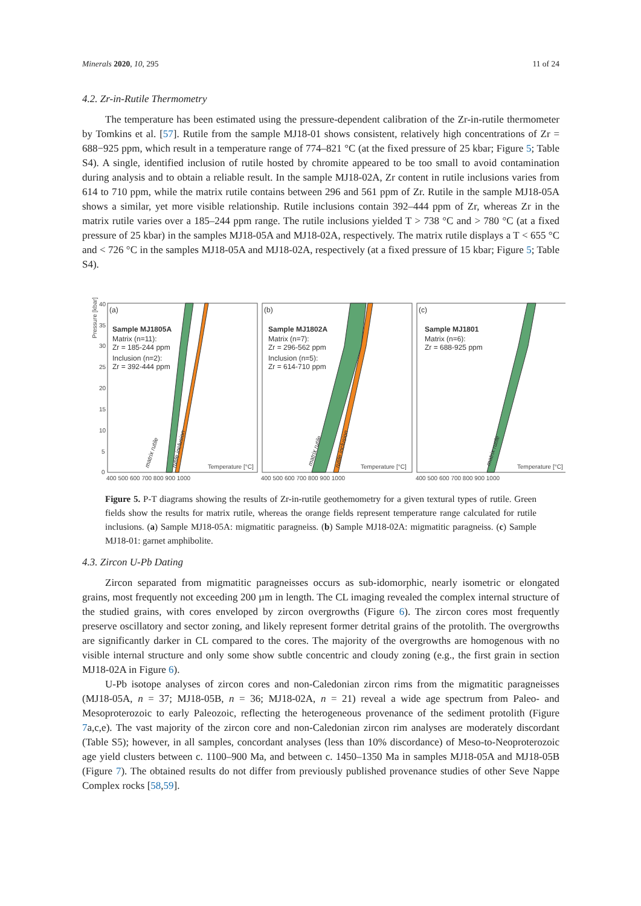Minerals 2020, 10, 295 11 of 24
4.2. Zr-in-Rutile Thermometry
The temperature has been estimated using the pressure-dependent calibration of the Zr-in-rutile thermometer by Tomkins et al. [57]. Rutile from the sample MJ18-01 shows consistent, relatively high concentrations of Zr = 688−925 ppm, which result in a temperature range of 774–821 °C (at the fixed pressure of 25 kbar; Figure 5; Table S4). A single, identified inclusion of rutile hosted by chromite appeared to be too small to avoid contamination during analysis and to obtain a reliable result. In the sample MJ18-02A, Zr content in rutile inclusions varies from 614 to 710 ppm, while the matrix rutile contains between 296 and 561 ppm of Zr. Rutile in the sample MJ18-05A shows a similar, yet more visible relationship. Rutile inclusions contain 392–444 ppm of Zr, whereas Zr in the matrix rutile varies over a 185–244 ppm range. The rutile inclusions yielded T > 738 °C and > 780 °C (at a fixed pressure of 25 kbar) in the samples MJ18-05A and MJ18-02A, respectively. The matrix rutile displays a T < 655 °C and < 726 °C in the samples MJ18-05A and MJ18-02A, respectively (at a fixed pressure of 15 kbar; Figure 5; Table S4).
Pressure [kbar]
40
35
30
25
20
15
10
5
0
(a)
(b)
(c)
Sample MJ1805A
Matrix (n=11):
Zr = 185-244 ppm
Inclusion (n=2):
Zr = 392-444 ppm
Sample MJ1802A
Matrix (n=7):
Zr = 296-562 ppm
Inclusion (n=5):
Zr = 614-710 ppm
Sample MJ1801
Matrix (n=6):
Zr = 688-925 ppm
Temperature [°C]
Temperature [°C]
Temperature [°C]
400 500 600 700 800 900 1000
400 500 600 700 800 900 1000
400 500 600 700 800 900 1000
matrix rutile
rutile inclusion
matrix rutile
rutile inclusion
matrix rutile
Figure 5. P-T diagrams showing the results of Zr-in-rutile geothemometry for a given textural types of rutile. Green fields show the results for matrix rutile, whereas the orange fields represent temperature range calculated for rutile inclusions. (a) Sample MJ18-05A: migmatitic paragneiss. (b) Sample MJ18-02A: migmatitic paragneiss. (c) Sample MJ18-01: garnet amphibolite.
4.3. Zircon U-Pb Dating
Zircon separated from migmatitic paragneisses occurs as sub-idomorphic, nearly isometric or elongated grains, most frequently not exceeding 200 µm in length. The CL imaging revealed the complex internal structure of the studied grains, with cores enveloped by zircon overgrowths (Figure 6). The zircon cores most frequently preserve oscillatory and sector zoning, and likely represent former detrital grains of the protolith. The overgrowths are significantly darker in CL compared to the cores. The majority of the overgrowths are homogenous with no visible internal structure and only some show subtle concentric and cloudy zoning (e.g., the first grain in section MJ18-02A in Figure 6).
U-Pb isotope analyses of zircon cores and non-Caledonian zircon rims from the migmatitic paragneisses (MJ18-05A, n = 37; MJ18-05B, n = 36; MJ18-02A, n = 21) reveal a wide age spectrum from Paleo- and Mesoproterozoic to early Paleozoic, reflecting the heterogeneous provenance of the sediment protolith (Figure 7a,c,e). The vast majority of the zircon core and non-Caledonian zircon rim analyses are moderately discordant (Table S5); however, in all samples, concordant analyses (less than 10% discordance) of Meso-to-Neoproterozoic age yield clusters between c. 1100–900 Ma, and between c. 1450–1350 Ma in samples MJ18-05A and MJ18-05B (Figure 7). The obtained results do not differ from previously published provenance studies of other Seve Nappe Complex rocks [58,59].